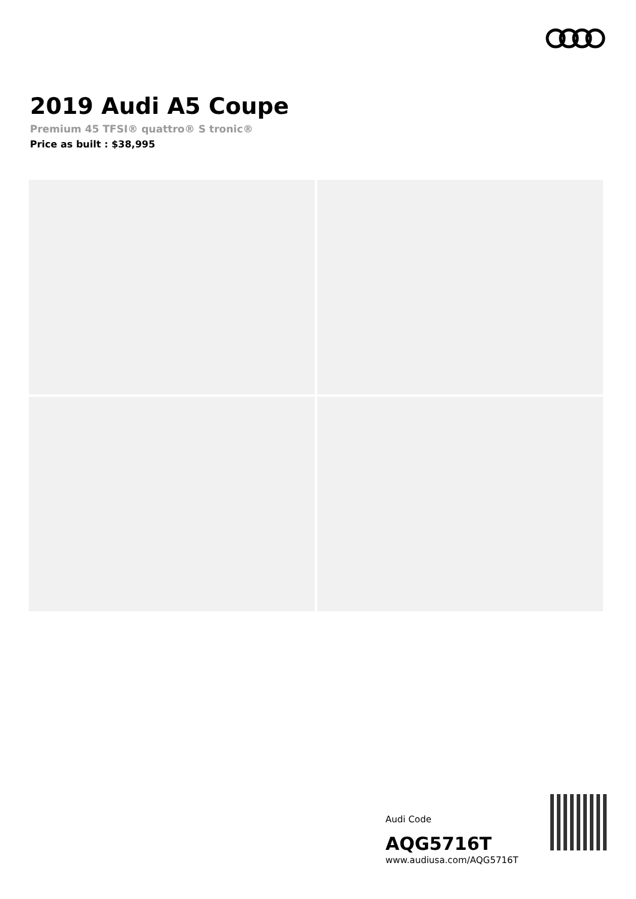2019 Audi A5 Coupe
Premium 45 TFSI® quattro® S tronic®
Price as built : $38,995
Audi Code
AQG5716T
www.audiusa.com/AQG5716T